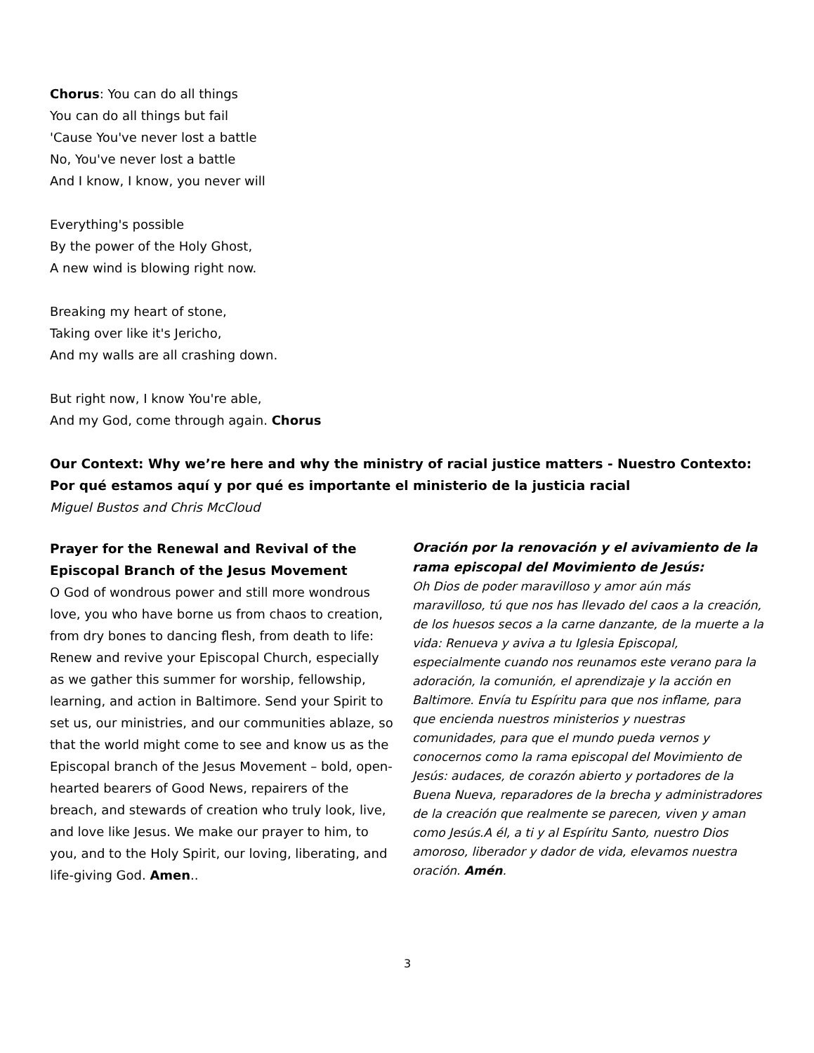Chorus: You can do all things
You can do all things but fail
'Cause You've never lost a battle
No, You've never lost a battle
And I know, I know, you never will
Everything's possible
By the power of the Holy Ghost,
A new wind is blowing right now.
Breaking my heart of stone,
Taking over like it's Jericho,
And my walls are all crashing down.
But right now, I know You're able,
And my God, come through again. Chorus
Our Context: Why we’re here and why the ministry of racial justice matters - Nuestro Contexto: Por qué estamos aquí y por qué es importante el ministerio de la justicia racial
Miguel Bustos and Chris McCloud
Prayer for the Renewal and Revival of the Episcopal Branch of the Jesus Movement
O God of wondrous power and still more wondrous love, you who have borne us from chaos to creation, from dry bones to dancing flesh, from death to life: Renew and revive your Episcopal Church, especially as we gather this summer for worship, fellowship, learning, and action in Baltimore. Send your Spirit to set us, our ministries, and our communities ablaze, so that the world might come to see and know us as the Episcopal branch of the Jesus Movement – bold, open-hearted bearers of Good News, repairers of the breach, and stewards of creation who truly look, live, and love like Jesus. We make our prayer to him, to you, and to the Holy Spirit, our loving, liberating, and life-giving God. Amen..
Oración por la renovación y el avivamiento de la rama episcopal del Movimiento de Jesús:
Oh Dios de poder maravilloso y amor aún más maravilloso, tú que nos has llevado del caos a la creación, de los huesos secos a la carne danzante, de la muerte a la vida: Renueva y aviva a tu Iglesia Episcopal, especialmente cuando nos reunamos este verano para la adoración, la comunión, el aprendizaje y la acción en Baltimore. Envía tu Espíritu para que nos inflame, para que encienda nuestros ministerios y nuestras comunidades, para que el mundo pueda vernos y conocernos como la rama episcopal del Movimiento de Jesús: audaces, de corazón abierto y portadores de la Buena Nueva, reparadores de la brecha y administradores de la creación que realmente se parecen, viven y aman como Jesús.A él, a ti y al Espíritu Santo, nuestro Dios amoroso, liberador y dador de vida, elevamos nuestra oración. Amén.
3